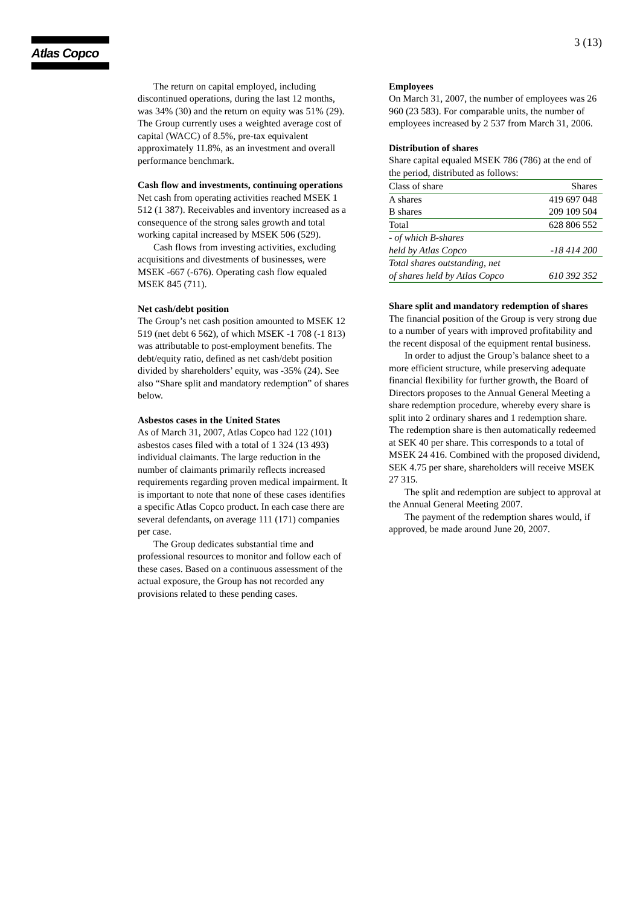Atlas Copco
3 (13)
The return on capital employed, including discontinued operations, during the last 12 months, was 34% (30) and the return on equity was 51% (29). The Group currently uses a weighted average cost of capital (WACC) of 8.5%, pre-tax equivalent approximately 11.8%, as an investment and overall performance benchmark.
Cash flow and investments, continuing operations
Net cash from operating activities reached MSEK 1 512 (1 387). Receivables and inventory increased as a consequence of the strong sales growth and total working capital increased by MSEK 506 (529).
Cash flows from investing activities, excluding acquisitions and divestments of businesses, were MSEK -667 (-676). Operating cash flow equaled MSEK 845 (711).
Net cash/debt position
The Group’s net cash position amounted to MSEK 12 519 (net debt 6 562), of which MSEK -1 708 (-1 813) was attributable to post-employment benefits. The debt/equity ratio, defined as net cash/debt position divided by shareholders’ equity, was -35% (24). See also “Share split and mandatory redemption” of shares below.
Asbestos cases in the United States
As of March 31, 2007, Atlas Copco had 122 (101) asbestos cases filed with a total of 1 324 (13 493) individual claimants. The large reduction in the number of claimants primarily reflects increased requirements regarding proven medical impairment. It is important to note that none of these cases identifies a specific Atlas Copco product. In each case there are several defendants, on average 111 (171) companies per case.
The Group dedicates substantial time and professional resources to monitor and follow each of these cases. Based on a continuous assessment of the actual exposure, the Group has not recorded any provisions related to these pending cases.
Employees
On March 31, 2007, the number of employees was 26 960 (23 583). For comparable units, the number of employees increased by 2 537 from March 31, 2006.
Distribution of shares
Share capital equaled MSEK 786 (786) at the end of the period, distributed as follows:
| Class of share | Shares |
| A shares | 419 697 048 |
| B shares | 209 109 504 |
| Total | 628 806 552 |
| - of which B-shares held by Atlas Copco | -18 414 200 |
| Total shares outstanding, net of shares held by Atlas Copco | 610 392 352 |
Share split and mandatory redemption of shares
The financial position of the Group is very strong due to a number of years with improved profitability and the recent disposal of the equipment rental business.
In order to adjust the Group’s balance sheet to a more efficient structure, while preserving adequate financial flexibility for further growth, the Board of Directors proposes to the Annual General Meeting a share redemption procedure, whereby every share is split into 2 ordinary shares and 1 redemption share. The redemption share is then automatically redeemed at SEK 40 per share. This corresponds to a total of MSEK 24 416. Combined with the proposed dividend, SEK 4.75 per share, shareholders will receive MSEK 27 315.
The split and redemption are subject to approval at the Annual General Meeting 2007.
The payment of the redemption shares would, if approved, be made around June 20, 2007.